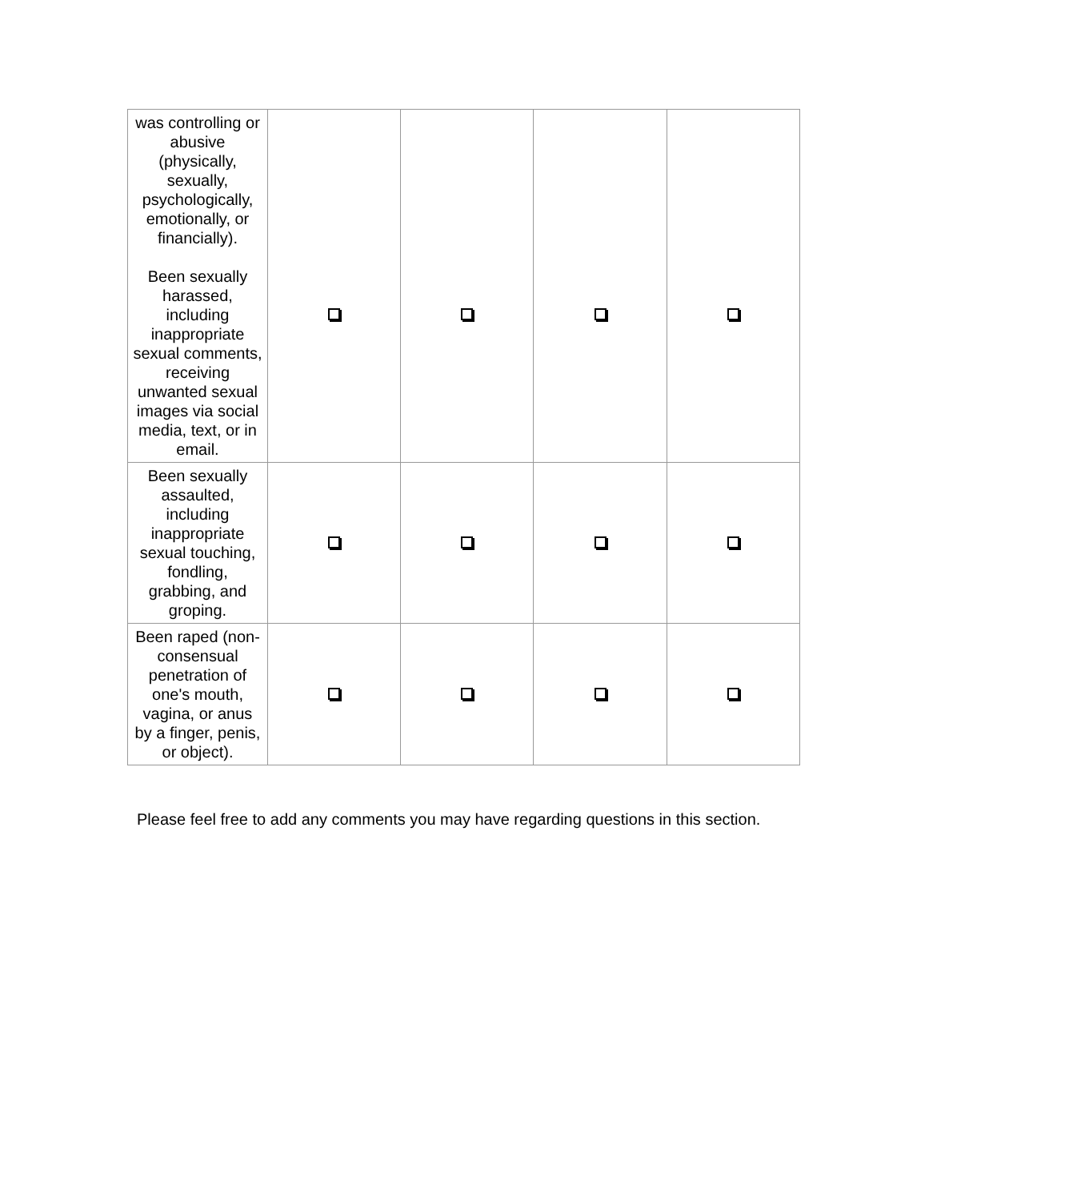| was controlling or abusive (physically, sexually, psychologically, emotionally, or financially). Been sexually harassed, including inappropriate sexual comments, receiving unwanted sexual images via social media, text, or in email. | | | | |
| Been sexually assaulted, including inappropriate sexual touching, fondling, grabbing, and groping. | | | | |
| Been raped (non-consensual penetration of one's mouth, vagina, or anus by a finger, penis, or object). | | | | |
Please feel free to add any comments you may have regarding questions in this section.